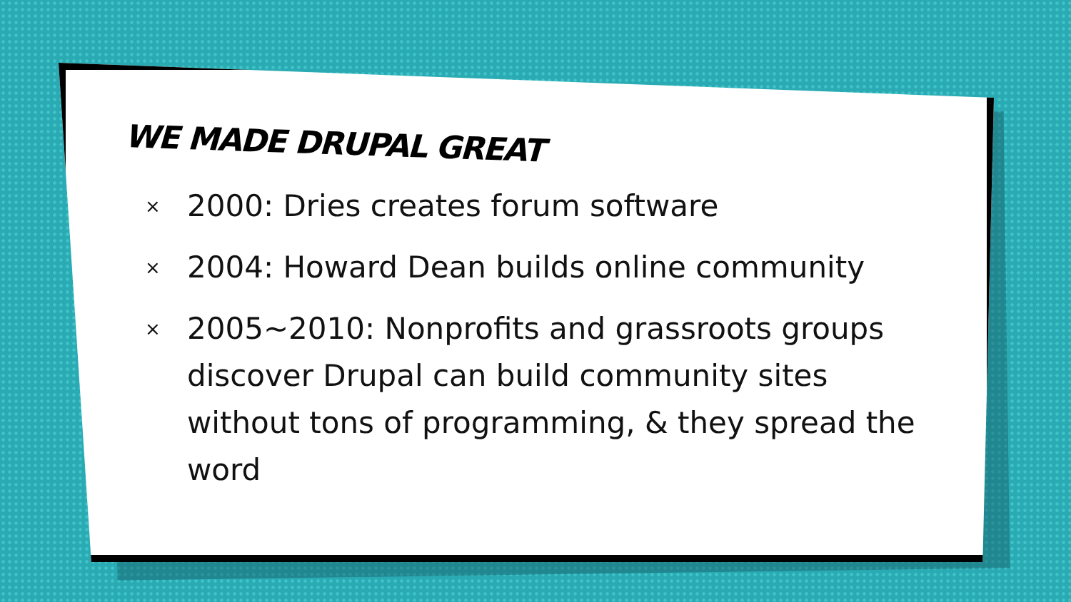WE MADE DRUPAL GREAT
× 2000: Dries creates forum software
× 2004: Howard Dean builds online community
× 2005~2010: Nonprofits and grassroots groups discover Drupal can build community sites without tons of programming, & they spread the word